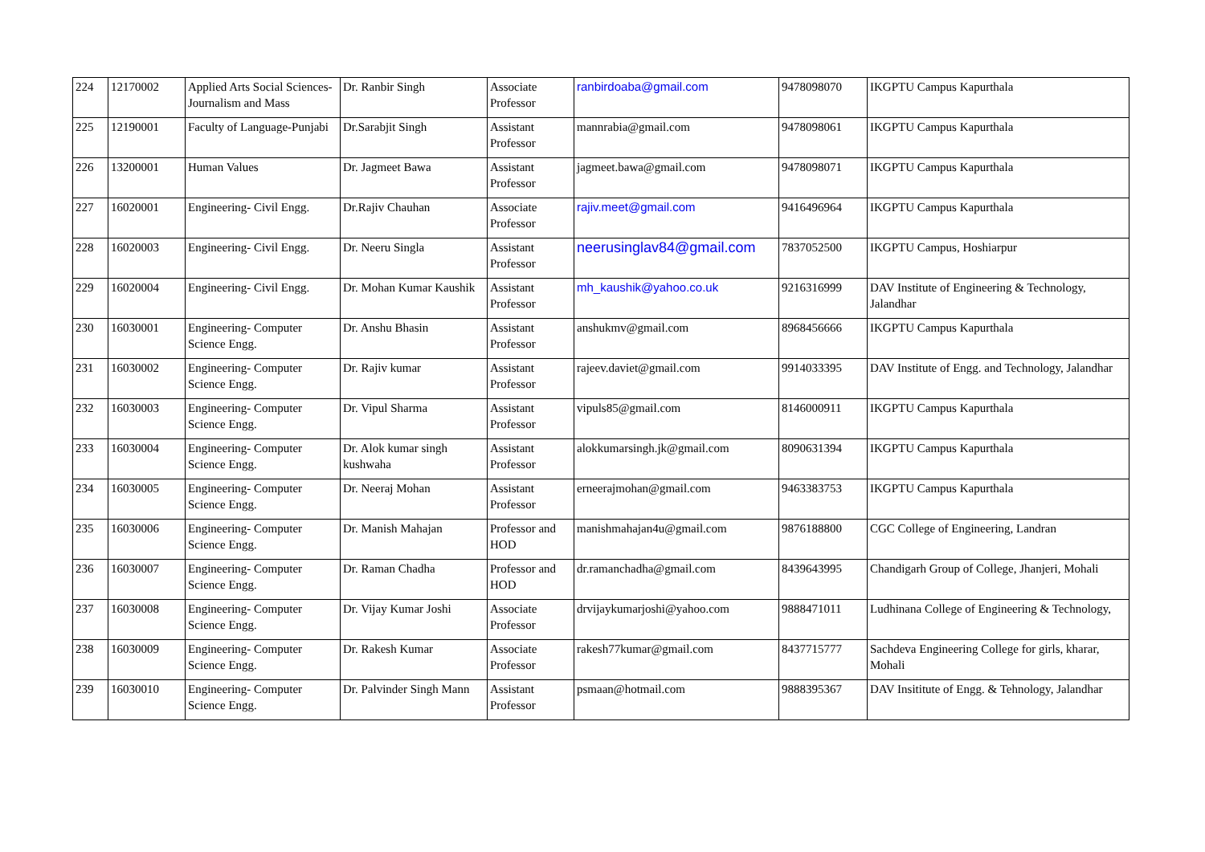| 224 | 12170002 | Applied Arts Social Sciences-Journalism and Mass | Dr. Ranbir Singh | Associate Professor | ranbirdoaba@gmail.com | 9478098070 | IKGPTU Campus Kapurthala |
| 225 | 12190001 | Faculty of Language-Punjabi | Dr.Sarabjit Singh | Assistant Professor | mannrabia@gmail.com | 9478098061 | IKGPTU Campus Kapurthala |
| 226 | 13200001 | Human Values | Dr. Jagmeet Bawa | Assistant Professor | jagmeet.bawa@gmail.com | 9478098071 | IKGPTU Campus Kapurthala |
| 227 | 16020001 | Engineering- Civil Engg. | Dr.Rajiv Chauhan | Associate Professor | rajiv.meet@gmail.com | 9416496964 | IKGPTU Campus Kapurthala |
| 228 | 16020003 | Engineering- Civil Engg. | Dr. Neeru Singla | Assistant Professor | neerusinglav84@gmail.com | 7837052500 | IKGPTU Campus, Hoshiarpur |
| 229 | 16020004 | Engineering- Civil Engg. | Dr. Mohan Kumar Kaushik | Assistant Professor | mh_kaushik@yahoo.co.uk | 9216316999 | DAV Institute of Engineering & Technology, Jalandhar |
| 230 | 16030001 | Engineering- Computer Science Engg. | Dr. Anshu Bhasin | Assistant Professor | anshukmv@gmail.com | 8968456666 | IKGPTU Campus Kapurthala |
| 231 | 16030002 | Engineering- Computer Science Engg. | Dr. Rajiv kumar | Assistant Professor | rajeev.daviet@gmail.com | 9914033395 | DAV Institute of Engg. and Technology, Jalandhar |
| 232 | 16030003 | Engineering- Computer Science Engg. | Dr. Vipul Sharma | Assistant Professor | vipuls85@gmail.com | 8146000911 | IKGPTU Campus Kapurthala |
| 233 | 16030004 | Engineering- Computer Science Engg. | Dr. Alok kumar singh kushwaha | Assistant Professor | alokkumarsingh.jk@gmail.com | 8090631394 | IKGPTU Campus Kapurthala |
| 234 | 16030005 | Engineering- Computer Science Engg. | Dr. Neeraj Mohan | Assistant Professor | erneerajmohan@gmail.com | 9463383753 | IKGPTU Campus Kapurthala |
| 235 | 16030006 | Engineering- Computer Science Engg. | Dr. Manish Mahajan | Professor and HOD | manishmahajan4u@gmail.com | 9876188800 | CGC College of Engineering, Landran |
| 236 | 16030007 | Engineering- Computer Science Engg. | Dr. Raman Chadha | Professor and HOD | dr.ramanchadha@gmail.com | 8439643995 | Chandigarh Group of College, Jhanjeri, Mohali |
| 237 | 16030008 | Engineering- Computer Science Engg. | Dr. Vijay Kumar Joshi | Associate Professor | drvijaykumarjoshi@yahoo.com | 9888471011 | Ludhinana College of Engineering & Technology, |
| 238 | 16030009 | Engineering- Computer Science Engg. | Dr. Rakesh Kumar | Associate Professor | rakesh77kumar@gmail.com | 8437715777 | Sachdeva Engineering College for girls, kharar, Mohali |
| 239 | 16030010 | Engineering- Computer Science Engg. | Dr. Palvinder Singh Mann | Assistant Professor | psmaan@hotmail.com | 9888395367 | DAV Insititute of Engg. & Tehnology, Jalandhar |